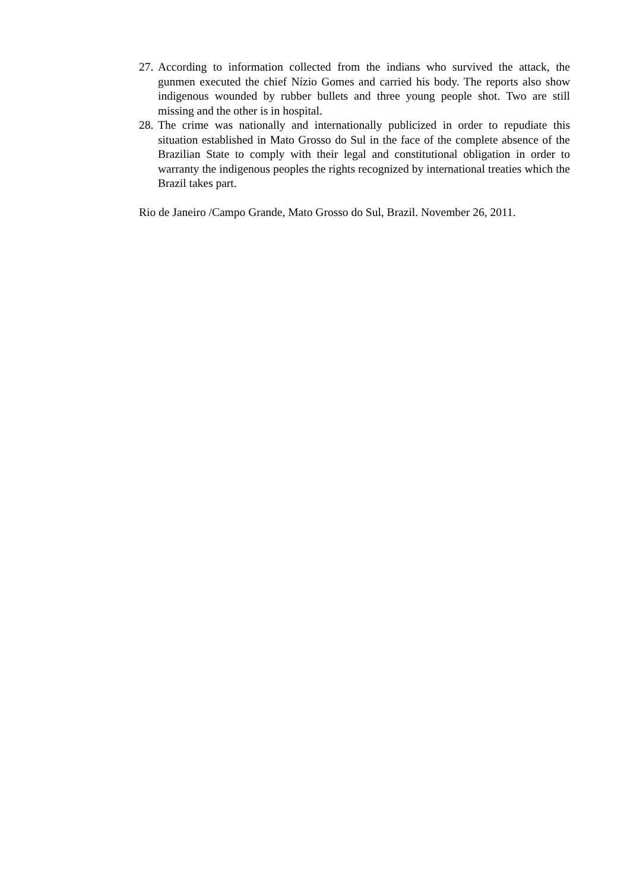27. According to information collected from the indians who survived the attack, the gunmen executed the chief Nízio Gomes and carried his body. The reports also show indigenous wounded by rubber bullets and three young people shot. Two are still missing and the other is in hospital.
28. The crime was nationally and internationally publicized in order to repudiate this situation established in Mato Grosso do Sul in the face of the complete absence of the Brazilian State to comply with their legal and constitutional obligation in order to warranty the indigenous peoples the rights recognized by international treaties which the Brazil takes part.
Rio de Janeiro /Campo Grande, Mato Grosso do Sul, Brazil. November 26, 2011.